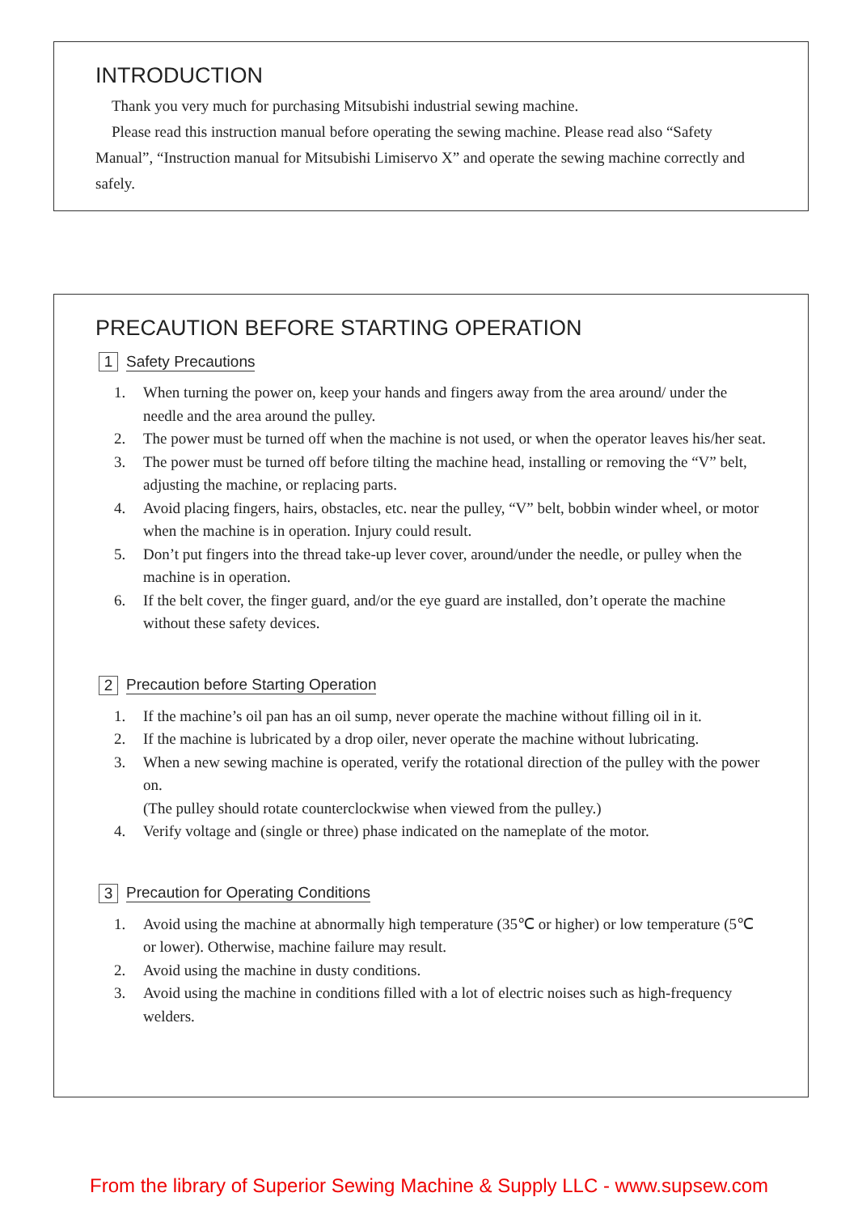INTRODUCTION
Thank you very much for purchasing Mitsubishi industrial sewing machine.
Please read this instruction manual before operating the sewing machine. Please read also “Safety Manual”, “Instruction manual for Mitsubishi Limiservo X” and operate the sewing machine correctly and safely.
PRECAUTION BEFORE STARTING OPERATION
1 Safety Precautions
1. When turning the power on, keep your hands and fingers away from the area around/ under the needle and the area around the pulley.
2. The power must be turned off when the machine is not used, or when the operator leaves his/her seat.
3. The power must be turned off before tilting the machine head, installing or removing the “V” belt, adjusting the machine, or replacing parts.
4. Avoid placing fingers, hairs, obstacles, etc. near the pulley, “V” belt, bobbin winder wheel, or motor when the machine is in operation. Injury could result.
5. Don’t put fingers into the thread take-up lever cover, around/under the needle, or pulley when the machine is in operation.
6. If the belt cover, the finger guard, and/or the eye guard are installed, don’t operate the machine without these safety devices.
2 Precaution before Starting Operation
1. If the machine’s oil pan has an oil sump, never operate the machine without filling oil in it.
2. If the machine is lubricated by a drop oiler, never operate the machine without lubricating.
3. When a new sewing machine is operated, verify the rotational direction of the pulley with the power on.
(The pulley should rotate counterclockwise when viewed from the pulley.)
4. Verify voltage and (single or three) phase indicated on the nameplate of the motor.
3 Precaution for Operating Conditions
1. Avoid using the machine at abnormally high temperature (35℃ or higher) or low temperature (5℃ or lower). Otherwise, machine failure may result.
2. Avoid using the machine in dusty conditions.
3. Avoid using the machine in conditions filled with a lot of electric noises such as high-frequency welders.
From the library of Superior Sewing Machine & Supply LLC - www.supsew.com